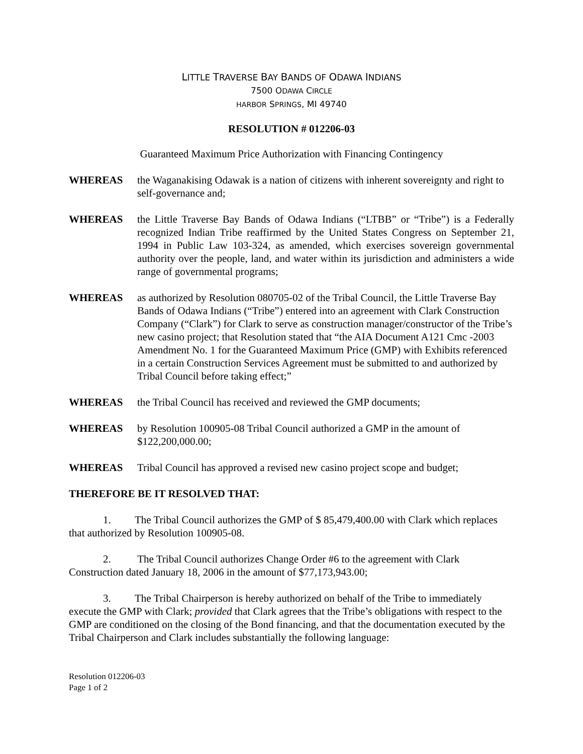LITTLE TRAVERSE BAY BANDS OF ODAWA INDIANS
7500 ODAWA CIRCLE
HARBOR SPRINGS, MI 49740
RESOLUTION # 012206-03
Guaranteed Maximum Price Authorization with Financing Contingency
WHEREAS the Waganakising Odawak is a nation of citizens with inherent sovereignty and right to self-governance and;
WHEREAS the Little Traverse Bay Bands of Odawa Indians (“LTBB” or “Tribe”) is a Federally recognized Indian Tribe reaffirmed by the United States Congress on September 21, 1994 in Public Law 103-324, as amended, which exercises sovereign governmental authority over the people, land, and water within its jurisdiction and administers a wide range of governmental programs;
WHEREAS as authorized by Resolution 080705-02 of the Tribal Council, the Little Traverse Bay Bands of Odawa Indians (“Tribe”) entered into an agreement with Clark Construction Company (“Clark”) for Clark to serve as construction manager/constructor of the Tribe’s new casino project; that Resolution stated that “the AIA Document A121 Cmc -2003 Amendment No. 1 for the Guaranteed Maximum Price (GMP) with Exhibits referenced in a certain Construction Services Agreement must be submitted to and authorized by Tribal Council before taking effect;”
WHEREAS the Tribal Council has received and reviewed the GMP documents;
WHEREAS by Resolution 100905-08 Tribal Council authorized a GMP in the amount of $122,200,000.00;
WHEREAS Tribal Council has approved a revised new casino project scope and budget;
THEREFORE BE IT RESOLVED THAT:
1. The Tribal Council authorizes the GMP of $ 85,479,400.00 with Clark which replaces that authorized by Resolution 100905-08.
2. The Tribal Council authorizes Change Order #6 to the agreement with Clark Construction dated January 18, 2006 in the amount of $77,173,943.00;
3. The Tribal Chairperson is hereby authorized on behalf of the Tribe to immediately execute the GMP with Clark; provided that Clark agrees that the Tribe’s obligations with respect to the GMP are conditioned on the closing of the Bond financing, and that the documentation executed by the Tribal Chairperson and Clark includes substantially the following language:
Resolution 012206-03
Page 1 of 2